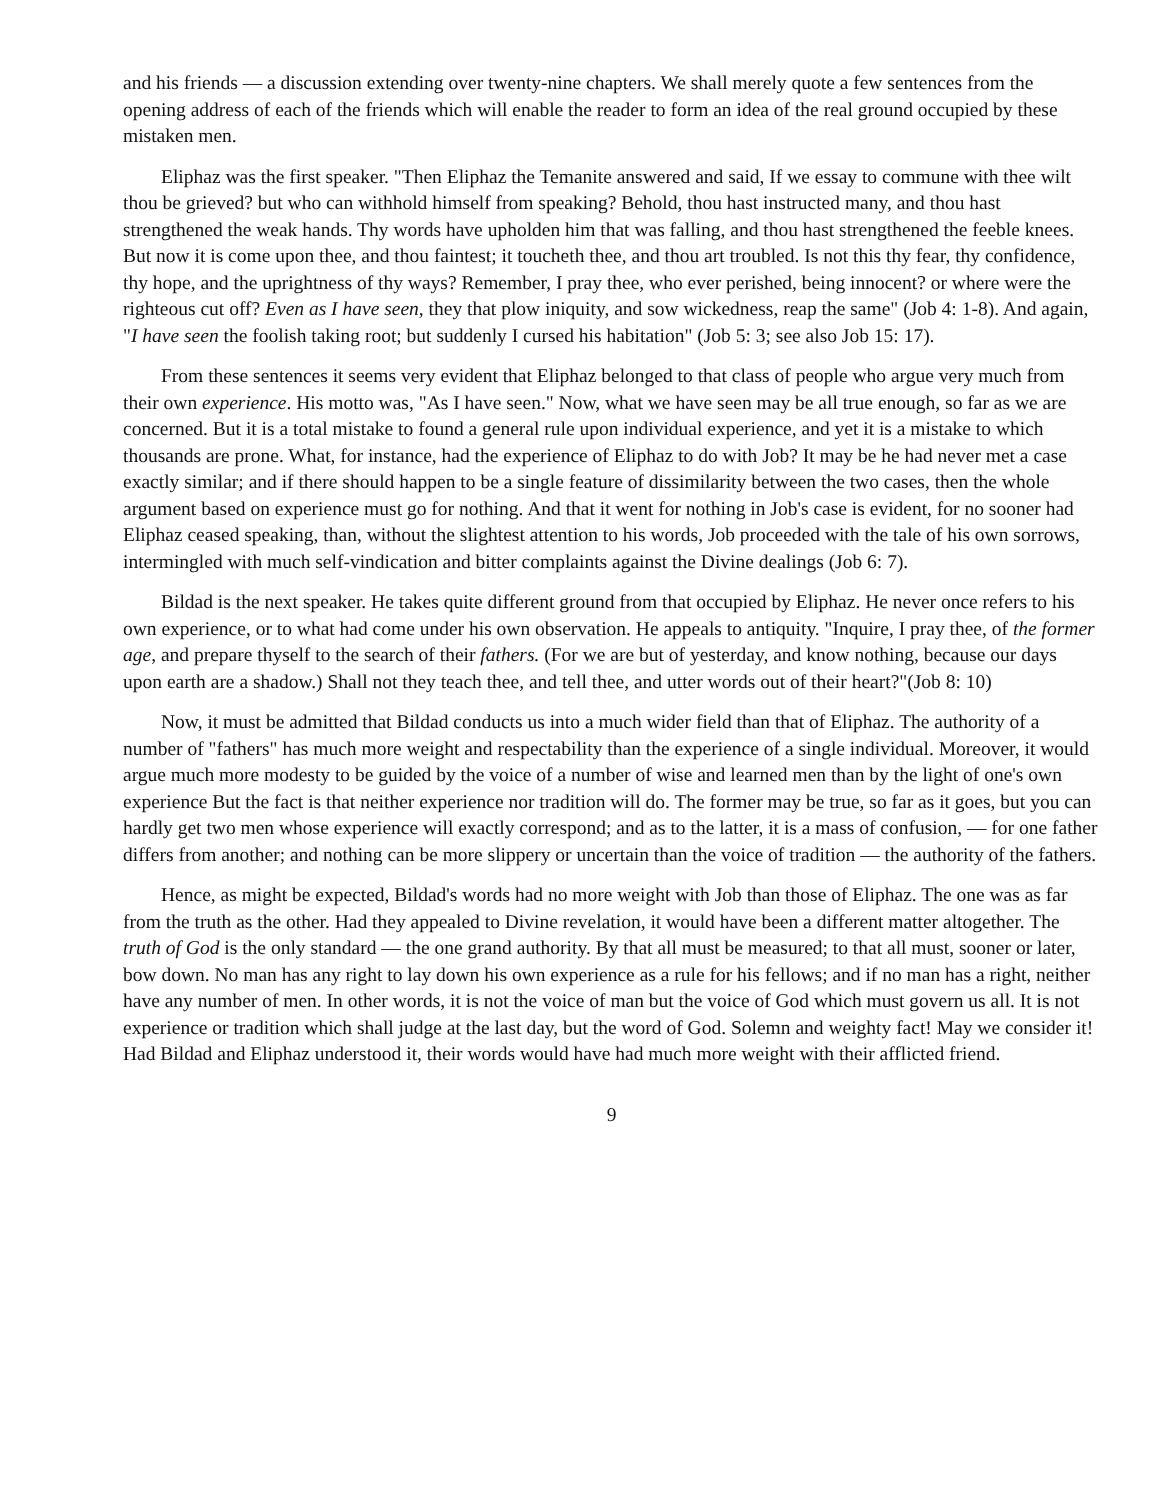and his friends — a discussion extending over twenty-nine chapters. We shall merely quote a few sentences from the opening address of each of the friends which will enable the reader to form an idea of the real ground occupied by these mistaken men.
Eliphaz was the first speaker. "Then Eliphaz the Temanite answered and said, If we essay to commune with thee wilt thou be grieved? but who can withhold himself from speaking? Behold, thou hast instructed many, and thou hast strengthened the weak hands. Thy words have upholden him that was falling, and thou hast strengthened the feeble knees. But now it is come upon thee, and thou faintest; it toucheth thee, and thou art troubled. Is not this thy fear, thy confidence, thy hope, and the uprightness of thy ways? Remember, I pray thee, who ever perished, being innocent? or where were the righteous cut off? Even as I have seen, they that plow iniquity, and sow wickedness, reap the same" (Job 4: 1-8). And again, "I have seen the foolish taking root; but suddenly I cursed his habitation" (Job 5: 3; see also Job 15: 17).
From these sentences it seems very evident that Eliphaz belonged to that class of people who argue very much from their own experience. His motto was, "As I have seen." Now, what we have seen may be all true enough, so far as we are concerned. But it is a total mistake to found a general rule upon individual experience, and yet it is a mistake to which thousands are prone. What, for instance, had the experience of Eliphaz to do with Job? It may be he had never met a case exactly similar; and if there should happen to be a single feature of dissimilarity between the two cases, then the whole argument based on experience must go for nothing. And that it went for nothing in Job's case is evident, for no sooner had Eliphaz ceased speaking, than, without the slightest attention to his words, Job proceeded with the tale of his own sorrows, intermingled with much self-vindication and bitter complaints against the Divine dealings (Job 6: 7).
Bildad is the next speaker. He takes quite different ground from that occupied by Eliphaz. He never once refers to his own experience, or to what had come under his own observation. He appeals to antiquity. "Inquire, I pray thee, of the former age, and prepare thyself to the search of their fathers. (For we are but of yesterday, and know nothing, because our days upon earth are a shadow.) Shall not they teach thee, and tell thee, and utter words out of their heart?"(Job 8: 10)
Now, it must be admitted that Bildad conducts us into a much wider field than that of Eliphaz. The authority of a number of "fathers" has much more weight and respectability than the experience of a single individual. Moreover, it would argue much more modesty to be guided by the voice of a number of wise and learned men than by the light of one's own experience But the fact is that neither experience nor tradition will do. The former may be true, so far as it goes, but you can hardly get two men whose experience will exactly correspond; and as to the latter, it is a mass of confusion, — for one father differs from another; and nothing can be more slippery or uncertain than the voice of tradition — the authority of the fathers.
Hence, as might be expected, Bildad's words had no more weight with Job than those of Eliphaz. The one was as far from the truth as the other. Had they appealed to Divine revelation, it would have been a different matter altogether. The truth of God is the only standard — the one grand authority. By that all must be measured; to that all must, sooner or later, bow down. No man has any right to lay down his own experience as a rule for his fellows; and if no man has a right, neither have any number of men. In other words, it is not the voice of man but the voice of God which must govern us all. It is not experience or tradition which shall judge at the last day, but the word of God. Solemn and weighty fact! May we consider it! Had Bildad and Eliphaz understood it, their words would have had much more weight with their afflicted friend.
9